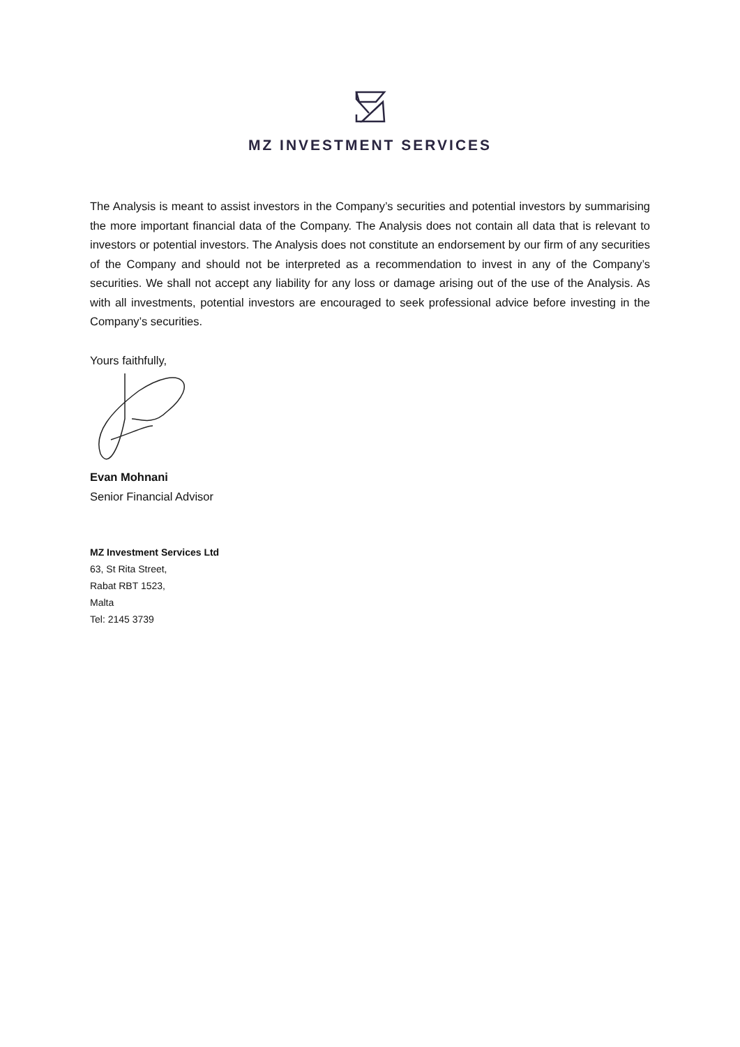MZ INVESTMENT SERVICES
The Analysis is meant to assist investors in the Company’s securities and potential investors by summarising the more important financial data of the Company. The Analysis does not contain all data that is relevant to investors or potential investors. The Analysis does not constitute an endorsement by our firm of any securities of the Company and should not be interpreted as a recommendation to invest in any of the Company’s securities. We shall not accept any liability for any loss or damage arising out of the use of the Analysis. As with all investments, potential investors are encouraged to seek professional advice before investing in the Company’s securities.
Yours faithfully,
Evan Mohnani
Senior Financial Advisor
MZ Investment Services Ltd
63, St Rita Street,
Rabat RBT 1523,
Malta
Tel: 2145 3739